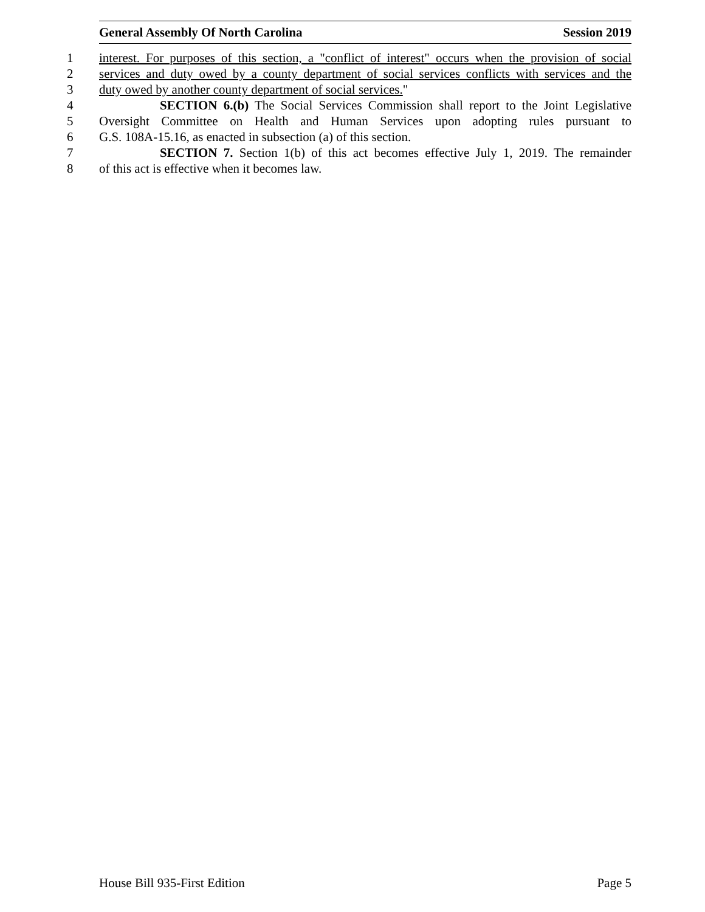General Assembly Of North Carolina Session 2019
1 interest. For purposes of this section, a "conflict of interest" occurs when the provision of social
2 services and duty owed by a county department of social services conflicts with services and the
3 duty owed by another county department of social services."
4 SECTION 6.(b) The Social Services Commission shall report to the Joint Legislative
5 Oversight Committee on Health and Human Services upon adopting rules pursuant to
6 G.S. 108A-15.16, as enacted in subsection (a) of this section.
7 SECTION 7. Section 1(b) of this act becomes effective July 1, 2019. The remainder
8 of this act is effective when it becomes law.
House Bill 935-First Edition Page 5